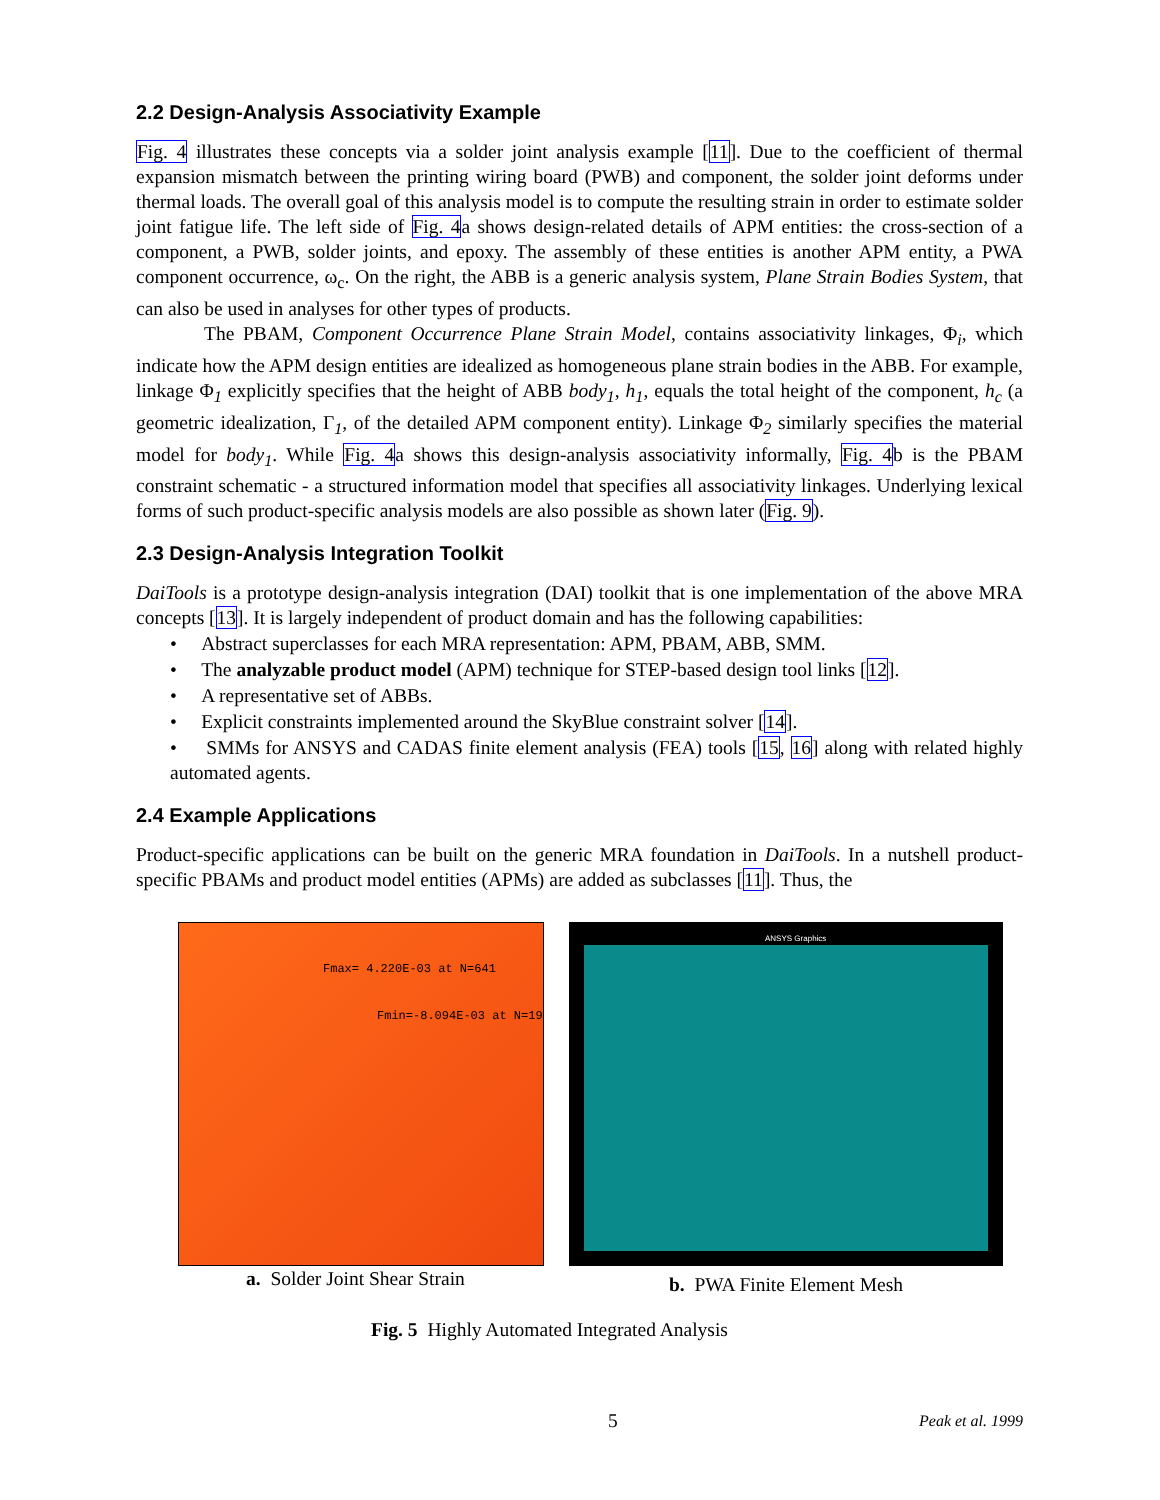2.2 Design-Analysis Associativity Example
Fig. 4 illustrates these concepts via a solder joint analysis example [11]. Due to the coefficient of thermal expansion mismatch between the printing wiring board (PWB) and component, the solder joint deforms under thermal loads. The overall goal of this analysis model is to compute the resulting strain in order to estimate solder joint fatigue life. The left side of Fig. 4a shows design-related details of APM entities: the cross-section of a component, a PWB, solder joints, and epoxy. The assembly of these entities is another APM entity, a PWA component occurrence, ω<sub>c</sub>. On the right, the ABB is a generic analysis system, Plane Strain Bodies System, that can also be used in analyses for other types of products.
The PBAM, Component Occurrence Plane Strain Model, contains associativity linkages, Φ<sub>i</sub>, which indicate how the APM design entities are idealized as homogeneous plane strain bodies in the ABB. For example, linkage Φ<sub>1</sub> explicitly specifies that the height of ABB body<sub>1</sub>, h<sub>1</sub>, equals the total height of the component, h<sub>c</sub> (a geometric idealization, Γ<sub>1</sub>, of the detailed APM component entity). Linkage Φ<sub>2</sub> similarly specifies the material model for body<sub>1</sub>. While Fig. 4a shows this design-analysis associativity informally, Fig. 4b is the PBAM constraint schematic - a structured information model that specifies all associativity linkages. Underlying lexical forms of such product-specific analysis models are also possible as shown later (Fig. 9).
2.3 Design-Analysis Integration Toolkit
DaiTools is a prototype design-analysis integration (DAI) toolkit that is one implementation of the above MRA concepts [13]. It is largely independent of product domain and has the following capabilities:
• Abstract superclasses for each MRA representation: APM, PBAM, ABB, SMM.
• The analyzable product model (APM) technique for STEP-based design tool links [12].
• A representative set of ABBs.
• Explicit constraints implemented around the SkyBlue constraint solver [14].
• SMMs for ANSYS and CADAS finite element analysis (FEA) tools [15, 16] along with related highly automated agents.
2.4 Example Applications
Product-specific applications can be built on the generic MRA foundation in DaiTools. In a nutshell product-specific PBAMs and product model entities (APMs) are added as subclasses [11]. Thus, the
Fmax= 4.220E-03 at N=641
Fmin=-8.094E-03 at N=19
ANSYS Graphics
a. Solder Joint Shear Strain b. PWA Finite Element Mesh
Fig. 5 Highly Automated Integrated Analysis
5 Peak et al. 1999